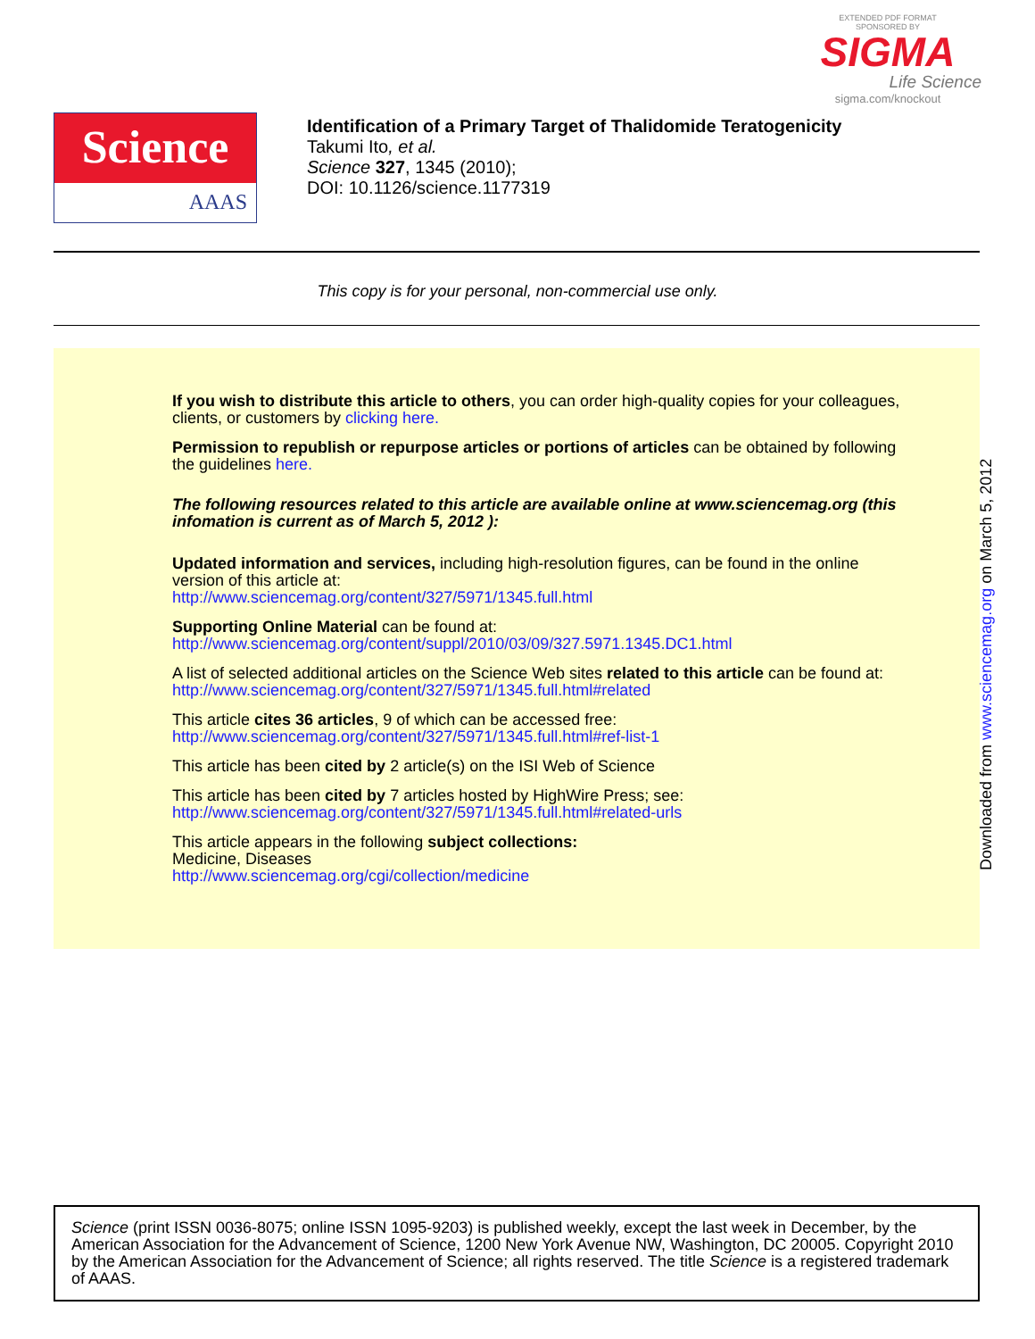EXTENDED PDF FORMAT
SPONSORED BY
SIGMA
Life Science
sigma.com/knockout
Science
AAAS
Identification of a Primary Target of Thalidomide Teratogenicity
Takumi Ito, et al.
Science 327, 1345 (2010);
DOI: 10.1126/science.1177319
This copy is for your personal, non-commercial use only.
If you wish to distribute this article to others, you can order high-quality copies for your colleagues, clients, or customers by clicking here.
Permission to republish or repurpose articles or portions of articles can be obtained by following the guidelines here.
The following resources related to this article are available online at www.sciencemag.org (this infomation is current as of March 5, 2012 ):
Updated information and services, including high-resolution figures, can be found in the online version of this article at:
http://www.sciencemag.org/content/327/5971/1345.full.html
Supporting Online Material can be found at:
http://www.sciencemag.org/content/suppl/2010/03/09/327.5971.1345.DC1.html
A list of selected additional articles on the Science Web sites related to this article can be found at:
http://www.sciencemag.org/content/327/5971/1345.full.html#related
This article cites 36 articles, 9 of which can be accessed free:
http://www.sciencemag.org/content/327/5971/1345.full.html#ref-list-1
This article has been cited by 2 article(s) on the ISI Web of Science
This article has been cited by 7 articles hosted by HighWire Press; see:
http://www.sciencemag.org/content/327/5971/1345.full.html#related-urls
This article appears in the following subject collections:
Medicine, Diseases
http://www.sciencemag.org/cgi/collection/medicine
Downloaded from www.sciencemag.org on March 5, 2012
Science (print ISSN 0036-8075; online ISSN 1095-9203) is published weekly, except the last week in December, by the American Association for the Advancement of Science, 1200 New York Avenue NW, Washington, DC 20005. Copyright 2010 by the American Association for the Advancement of Science; all rights reserved. The title Science is a registered trademark of AAAS.